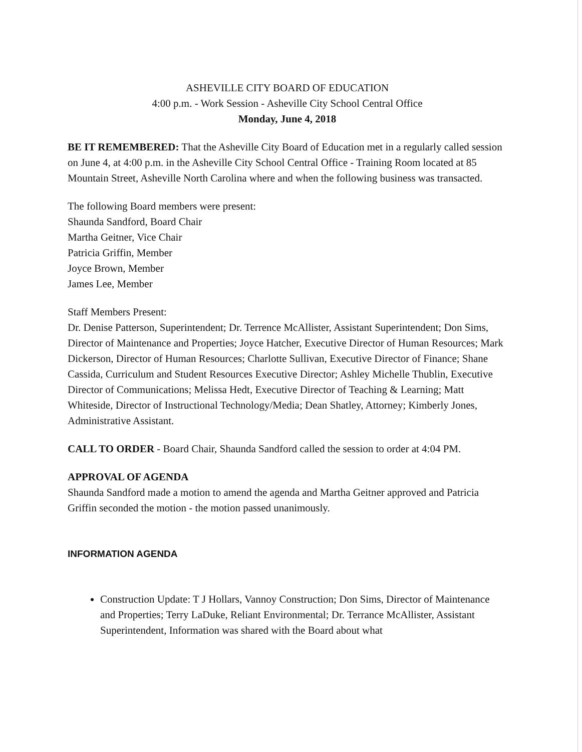ASHEVILLE CITY BOARD OF EDUCATION
4:00 p.m. - Work Session - Asheville City School Central Office
Monday, June 4, 2018
BE IT REMEMBERED: That the Asheville City Board of Education met in a regularly called session on June 4, at 4:00 p.m. in the Asheville City School Central Office - Training Room located at 85 Mountain Street, Asheville North Carolina where and when the following business was transacted.
The following Board members were present:
Shaunda Sandford, Board Chair
Martha Geitner, Vice Chair
Patricia Griffin, Member
Joyce Brown, Member
James Lee, Member
Staff Members Present:
Dr. Denise Patterson, Superintendent; Dr. Terrence McAllister, Assistant Superintendent; Don Sims, Director of Maintenance and Properties; Joyce Hatcher, Executive Director of Human Resources; Mark Dickerson, Director of Human Resources; Charlotte Sullivan, Executive Director of Finance; Shane Cassida, Curriculum and Student Resources Executive Director; Ashley Michelle Thublin, Executive Director of Communications; Melissa Hedt, Executive Director of Teaching & Learning; Matt Whiteside, Director of Instructional Technology/Media; Dean Shatley, Attorney; Kimberly Jones, Administrative Assistant.
CALL TO ORDER - Board Chair, Shaunda Sandford called the session to order at 4:04 PM.
APPROVAL OF AGENDA
Shaunda Sandford made a motion to amend the agenda and Martha Geitner approved and Patricia Griffin seconded the motion - the motion passed unanimously.
INFORMATION AGENDA
Construction Update: T J Hollars, Vannoy Construction; Don Sims, Director of Maintenance and Properties; Terry LaDuke, Reliant Environmental; Dr. Terrance McAllister, Assistant Superintendent, Information was shared with the Board about what